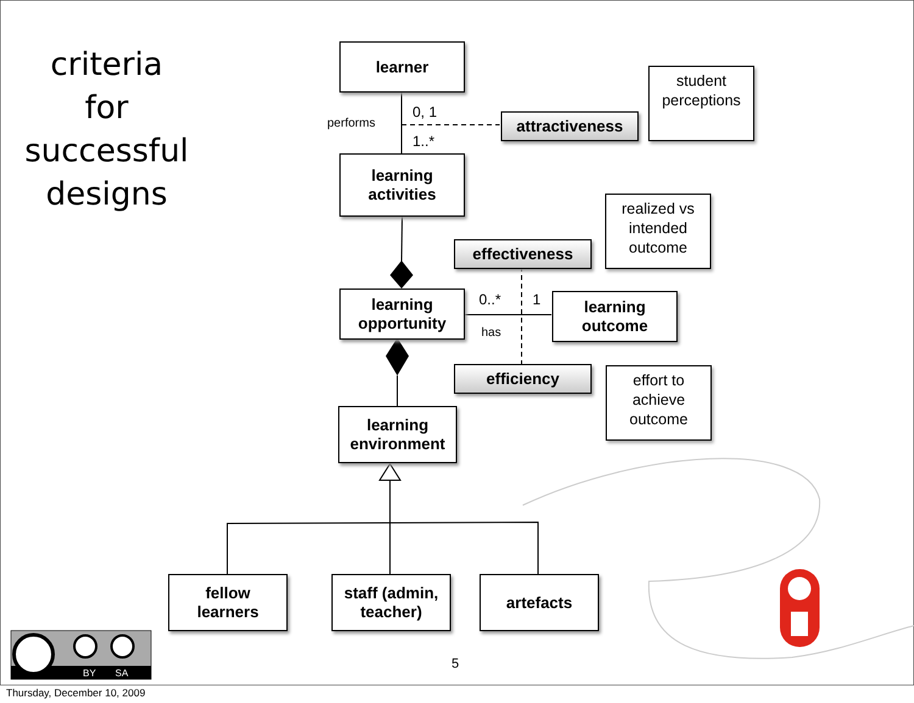criteria
for
successful
designs
learner
learning
activities
learning
opportunity
learning
environment
learning
outcome
attractiveness
effectiveness
efficiency
fellow
learners
staff (admin,
teacher)
artefacts
student
perceptions
realized vs
intended
outcome
effort to
achieve
outcome
performs
0, 1
1..*
0..* 1
has
BY SA
5
Thursday, December 10, 2009